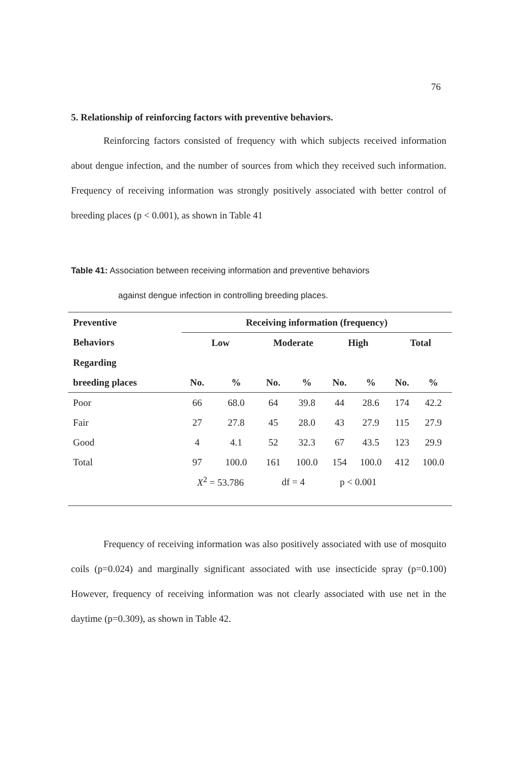76
5. Relationship of reinforcing factors with preventive behaviors.
Reinforcing factors consisted of frequency with which subjects received information about dengue infection, and the number of sources from which they received such information. Frequency of receiving information was strongly positively associated with better control of breeding places (p < 0.001), as shown in Table 41
Table 41: Association between receiving information and preventive behaviors
against dengue infection in controlling breeding places.
| Preventive | Receiving information (frequency) | | | | | | | |
| --- | --- | --- | --- | --- | --- | --- | --- | --- |
| Behaviors | Low | | Moderate | | High | | Total | |
| Regarding | | | | | | | | |
| breeding places | No. | % | No. | % | No. | % | No. | % |
| Poor | 66 | 68.0 | 64 | 39.8 | 44 | 28.6 | 174 | 42.2 |
| Fair | 27 | 27.8 | 45 | 28.0 | 43 | 27.9 | 115 | 27.9 |
| Good | 4 | 4.1 | 52 | 32.3 | 67 | 43.5 | 123 | 29.9 |
| Total | 97 | 100.0 | 161 | 100.0 | 154 | 100.0 | 412 | 100.0 |
| | X<sup>2</sup> = 53.786 | | df = 4 | | p < 0.001 | | | |
Frequency of receiving information was also positively associated with use of mosquito coils (p=0.024) and marginally significant associated with use insecticide spray (p=0.100) However, frequency of receiving information was not clearly associated with use net in the daytime (p=0.309), as shown in Table 42.